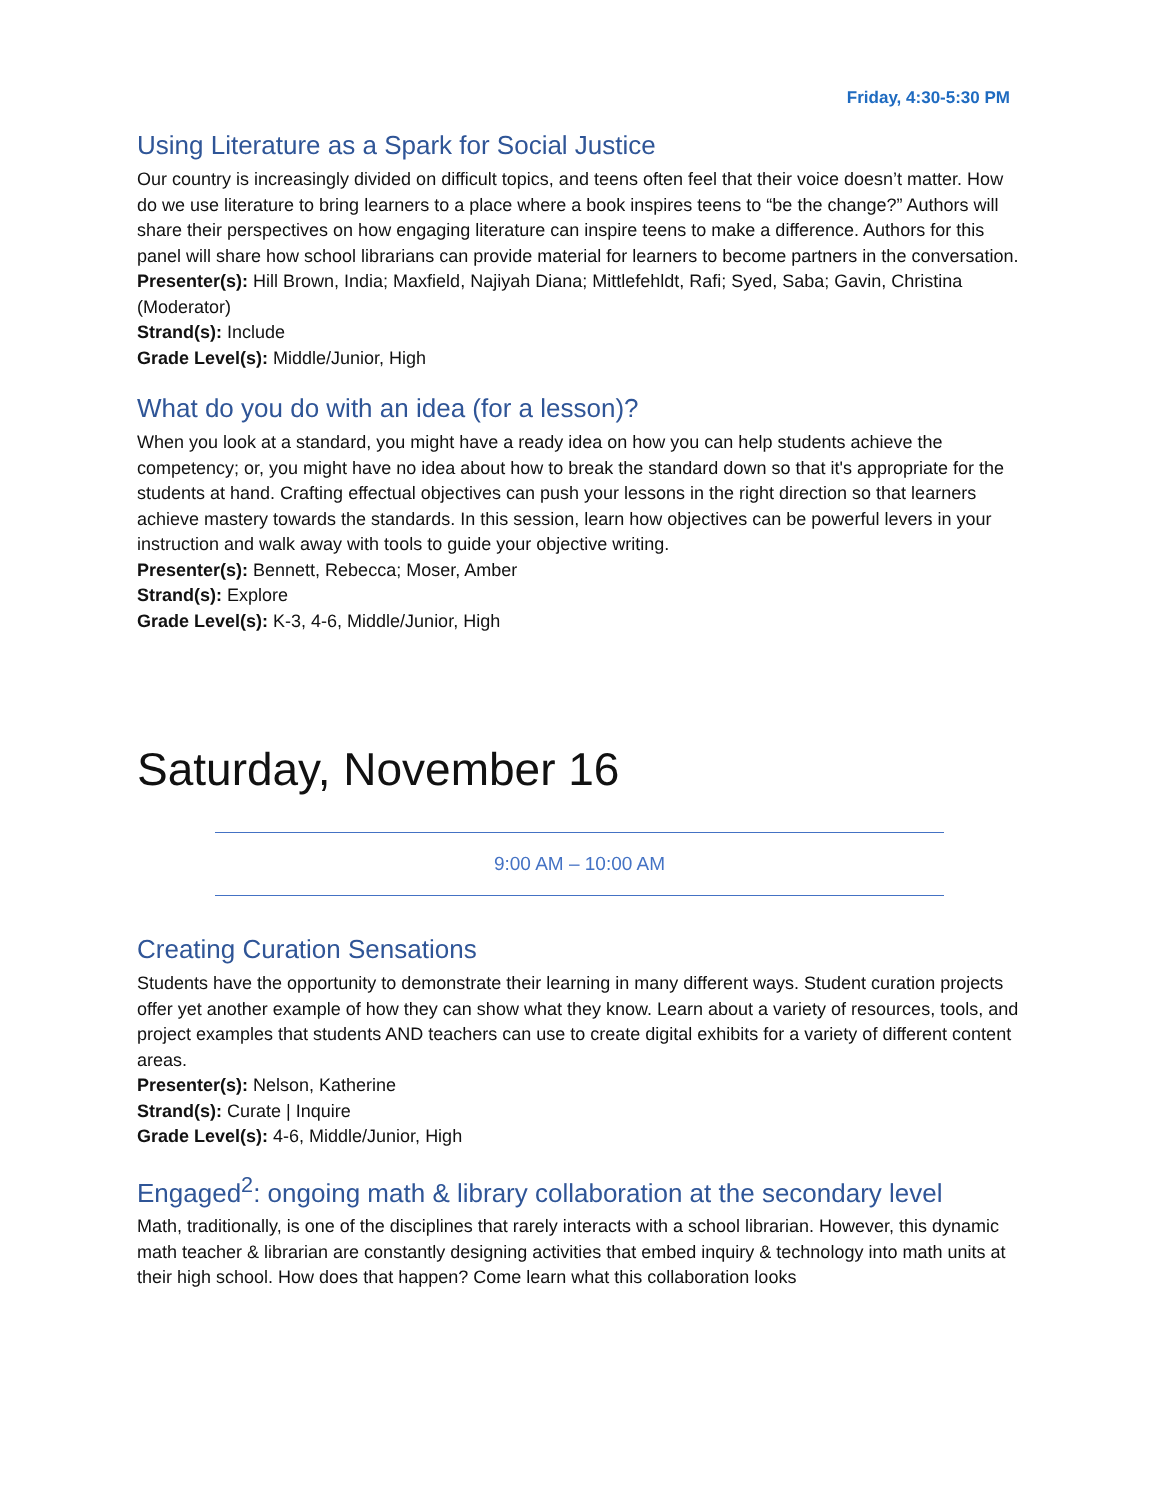Friday, 4:30-5:30 PM
Using Literature as a Spark for Social Justice
Our country is increasingly divided on difficult topics, and teens often feel that their voice doesn’t matter. How do we use literature to bring learners to a place where a book inspires teens to “be the change?” Authors will share their perspectives on how engaging literature can inspire teens to make a difference. Authors for this panel will share how school librarians can provide material for learners to become partners in the conversation.
Presenter(s): Hill Brown, India; Maxfield, Najiyah Diana; Mittlefehldt, Rafi; Syed, Saba; Gavin, Christina (Moderator)
Strand(s): Include
Grade Level(s): Middle/Junior, High
What do you do with an idea (for a lesson)?
When you look at a standard, you might have a ready idea on how you can help students achieve the competency; or, you might have no idea about how to break the standard down so that it's appropriate for the students at hand. Crafting effectual objectives can push your lessons in the right direction so that learners achieve mastery towards the standards. In this session, learn how objectives can be powerful levers in your instruction and walk away with tools to guide your objective writing.
Presenter(s): Bennett, Rebecca; Moser, Amber
Strand(s): Explore
Grade Level(s): K-3, 4-6, Middle/Junior, High
Saturday, November 16
9:00 AM – 10:00 AM
Creating Curation Sensations
Students have the opportunity to demonstrate their learning in many different ways. Student curation projects offer yet another example of how they can show what they know. Learn about a variety of resources, tools, and project examples that students AND teachers can use to create digital exhibits for a variety of different content areas.
Presenter(s): Nelson, Katherine
Strand(s): Curate | Inquire
Grade Level(s): 4-6, Middle/Junior, High
Engaged<sup>2</sup>: ongoing math & library collaboration at the secondary level
Math, traditionally, is one of the disciplines that rarely interacts with a school librarian. However, this dynamic math teacher & librarian are constantly designing activities that embed inquiry & technology into math units at their high school. How does that happen? Come learn what this collaboration looks